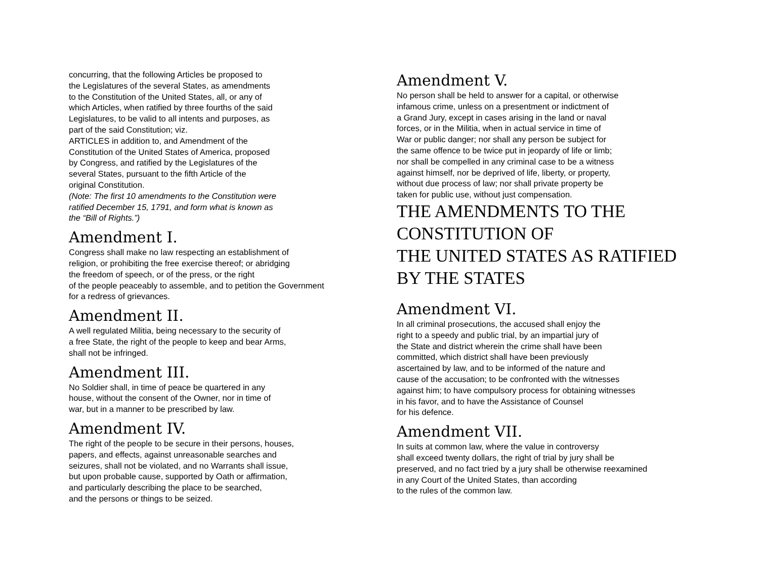concurring, that the following Articles be proposed to
the Legislatures of the several States, as amendments
to the Constitution of the United States, all, or any of
which Articles, when ratified by three fourths of the said
Legislatures, to be valid to all intents and purposes, as
part of the said Constitution; viz.
ARTICLES in addition to, and Amendment of the
Constitution of the United States of America, proposed
by Congress, and ratified by the Legislatures of the
several States, pursuant to the fifth Article of the
original Constitution.
(Note: The first 10 amendments to the Constitution were
ratified December 15, 1791, and form what is known as
the “Bill of Rights.”)
Amendment I.
Congress shall make no law respecting an establishment of
religion, or prohibiting the free exercise thereof; or abridging
the freedom of speech, or of the press, or the right
of the people peaceably to assemble, and to petition the Government
for a redress of grievances.
Amendment II.
A well regulated Militia, being necessary to the security of
a free State, the right of the people to keep and bear Arms,
shall not be infringed.
Amendment III.
No Soldier shall, in time of peace be quartered in any
house, without the consent of the Owner, nor in time of
war, but in a manner to be prescribed by law.
Amendment IV.
The right of the people to be secure in their persons, houses,
papers, and effects, against unreasonable searches and
seizures, shall not be violated, and no Warrants shall issue,
but upon probable cause, supported by Oath or affirmation,
and particularly describing the place to be searched,
and the persons or things to be seized.
Amendment V.
No person shall be held to answer for a capital, or otherwise
infamous crime, unless on a presentment or indictment of
a Grand Jury, except in cases arising in the land or naval
forces, or in the Militia, when in actual service in time of
War or public danger; nor shall any person be subject for
the same offence to be twice put in jeopardy of life or limb;
nor shall be compelled in any criminal case to be a witness
against himself, nor be deprived of life, liberty, or property,
without due process of law; nor shall private property be
taken for public use, without just compensation.
THE AMENDMENTS TO THE
CONSTITUTION OF
THE UNITED STATES AS RATIFIED
BY THE STATES
Amendment VI.
In all criminal prosecutions, the accused shall enjoy the
right to a speedy and public trial, by an impartial jury of
the State and district wherein the crime shall have been
committed, which district shall have been previously
ascertained by law, and to be informed of the nature and
cause of the accusation; to be confronted with the witnesses
against him; to have compulsory process for obtaining witnesses
in his favor, and to have the Assistance of Counsel
for his defence.
Amendment VII.
In suits at common law, where the value in controversy
shall exceed twenty dollars, the right of trial by jury shall be
preserved, and no fact tried by a jury shall be otherwise reexamined
in any Court of the United States, than according
to the rules of the common law.